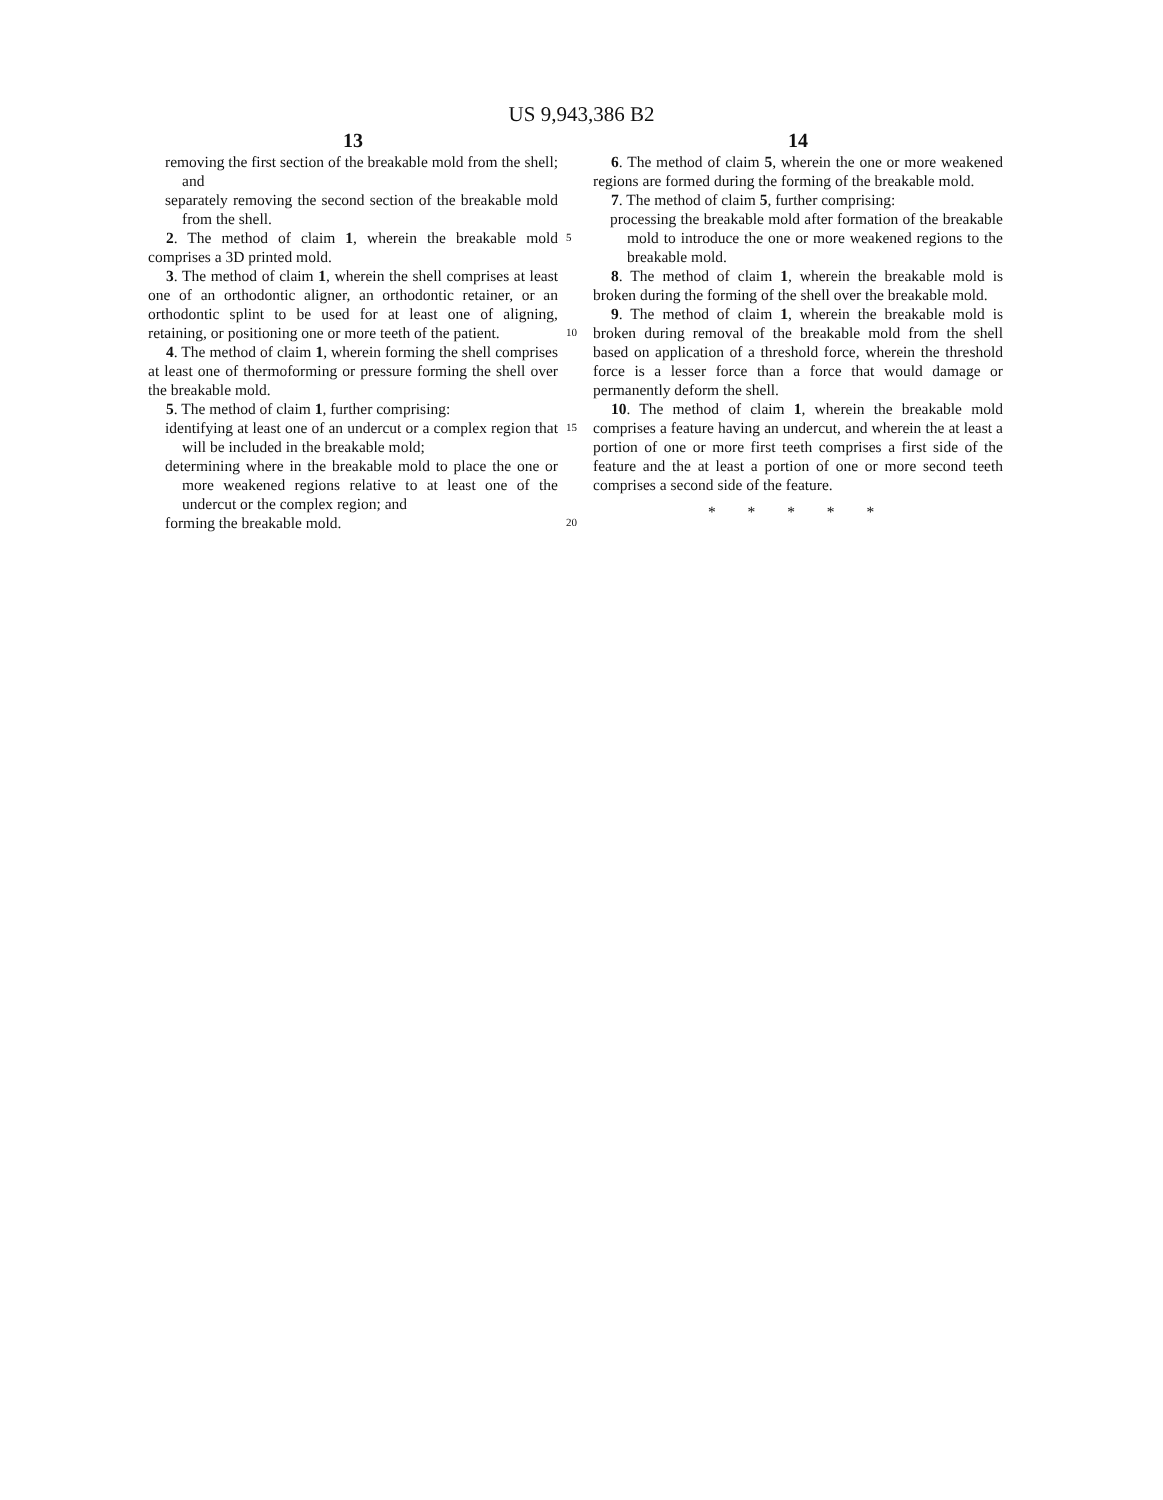US 9,943,386 B2
13
removing the first section of the breakable mold from the shell; and
separately removing the second section of the breakable mold from the shell.
2. The method of claim 1, wherein the breakable mold comprises a 3D printed mold.
3. The method of claim 1, wherein the shell comprises at least one of an orthodontic aligner, an orthodontic retainer, or an orthodontic splint to be used for at least one of aligning, retaining, or positioning one or more teeth of the patient.
4. The method of claim 1, wherein forming the shell comprises at least one of thermoforming or pressure forming the shell over the breakable mold.
5. The method of claim 1, further comprising:
identifying at least one of an undercut or a complex region that will be included in the breakable mold;
determining where in the breakable mold to place the one or more weakened regions relative to at least one of the undercut or the complex region; and
forming the breakable mold.
5
10
15
20
14
6. The method of claim 5, wherein the one or more weakened regions are formed during the forming of the breakable mold.
7. The method of claim 5, further comprising:
processing the breakable mold after formation of the breakable mold to introduce the one or more weakened regions to the breakable mold.
8. The method of claim 1, wherein the breakable mold is broken during the forming of the shell over the breakable mold.
9. The method of claim 1, wherein the breakable mold is broken during removal of the breakable mold from the shell based on application of a threshold force, wherein the threshold force is a lesser force than a force that would damage or permanently deform the shell.
10. The method of claim 1, wherein the breakable mold comprises a feature having an undercut, and wherein the at least a portion of one or more first teeth comprises a first side of the feature and the at least a portion of one or more second teeth comprises a second side of the feature.
* * * * *